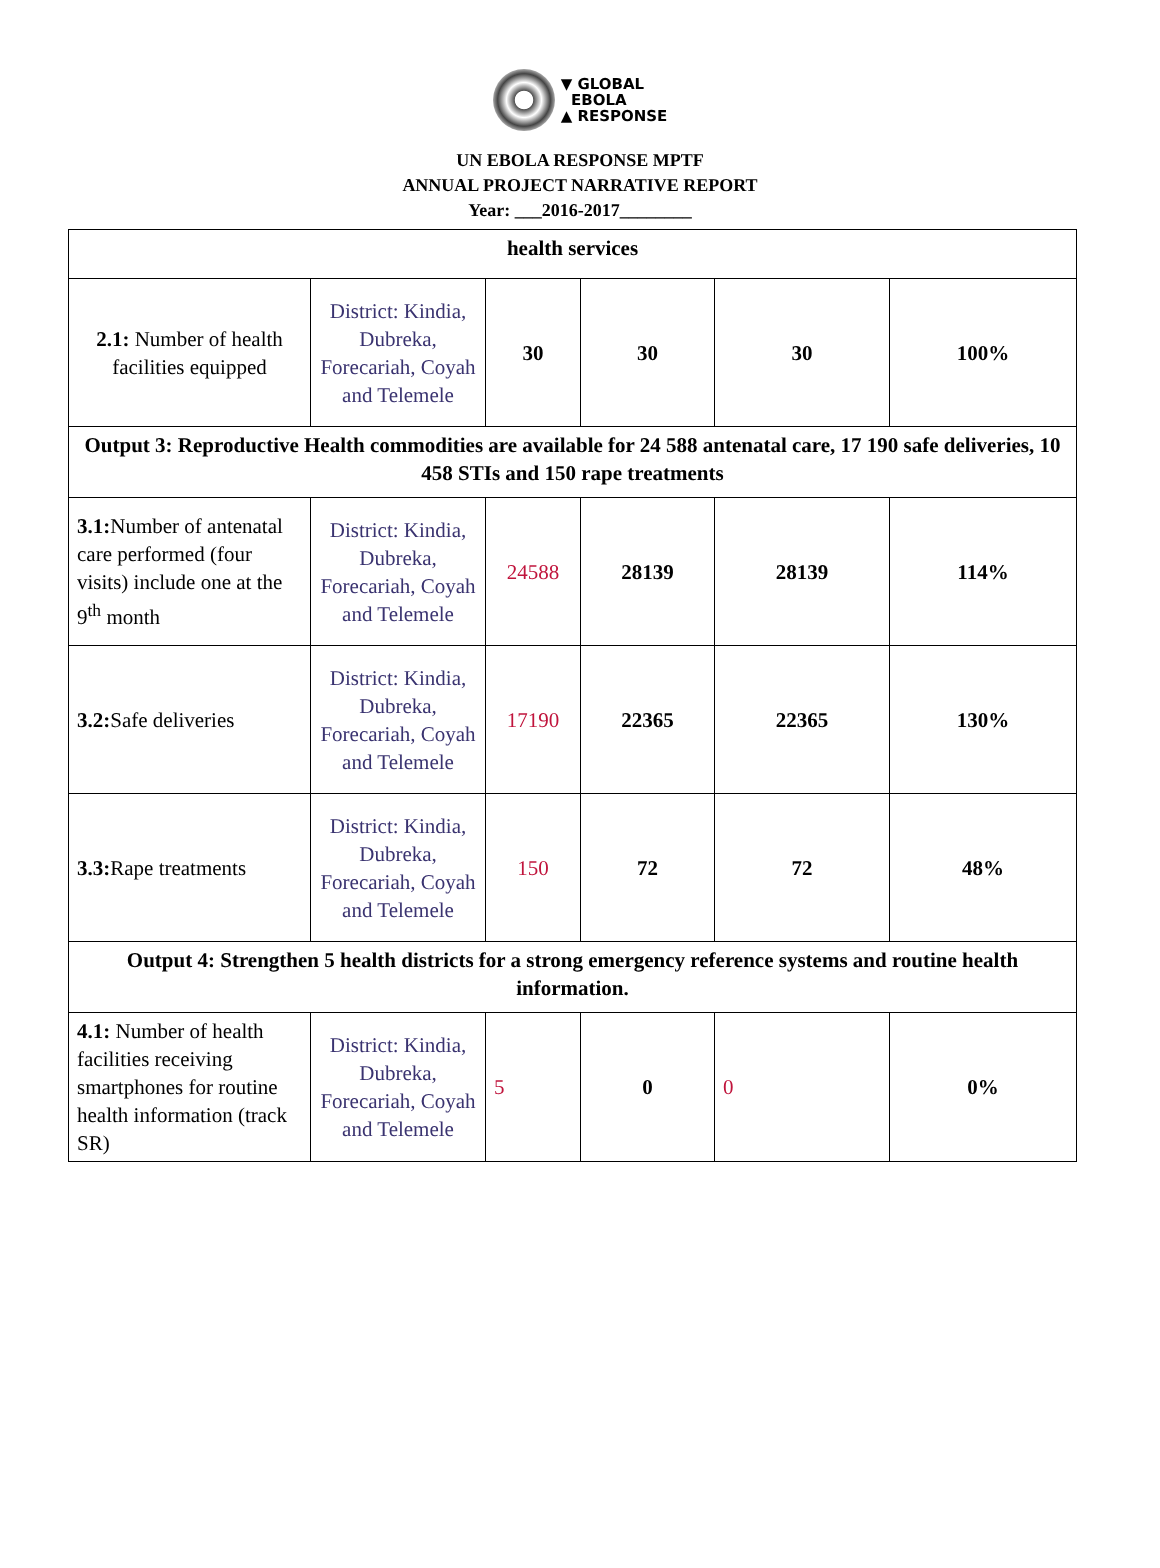▼ GLOBAL
EBOLA
▲ RESPONSE
UN EBOLA RESPONSE MPTF
ANNUAL PROJECT NARRATIVE REPORT
Year: ___2016-2017________
| health services | | | | | | |
| 2.1: Number of health facilities equipped | District: Kindia, Dubreka, Forecariah, Coyah and Telemele | 30 | 30 | | 30 | 100% |
| Output 3: Reproductive Health commodities are available for 24 588 antenatal care, 17 190 safe deliveries, 10 458 STIs and 150 rape treatments | | | | | | |
| 3.1: Number of antenatal care performed (four visits) include one at the 9<sup>th</sup> month | District: Kindia, Dubreka, Forecariah, Coyah and Telemele | 24588 | 28139 | 28139 | | 114% |
| 3.2: Safe deliveries | District: Kindia, Dubreka, Forecariah, Coyah and Telemele | 17190 | 22365 | 22365 | | 130% |
| 3.3: Rape treatments | District: Kindia, Dubreka, Forecariah, Coyah and Telemele | 150 | 72 | 72 | | 48% |
| Output 4: Strengthen 5 health districts for a strong emergency reference systems and routine health information. | | | | | | |
| 4.1: Number of health facilities receiving smartphones for routine health information (track SR) | District: Kindia, Dubreka, Forecariah, Coyah and Telemele | 5 | 0 | 0 | | 0% |